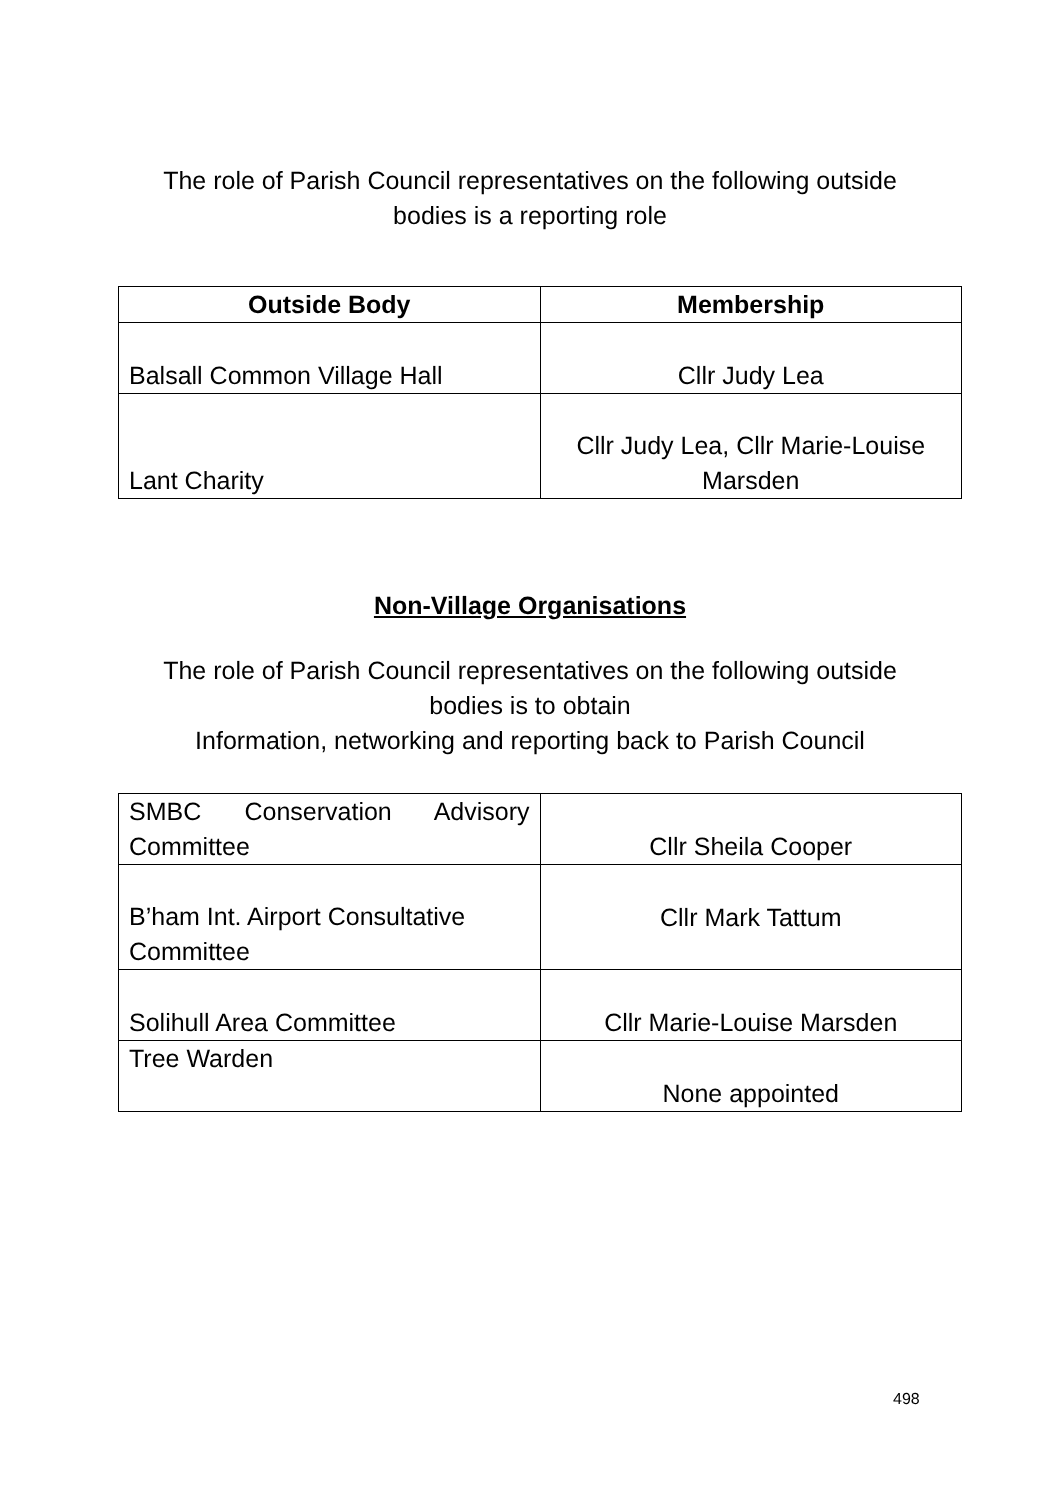The role of Parish Council representatives on the following outside
bodies is a reporting role
| Outside Body | Membership |
| --- | --- |
| Balsall Common Village Hall | Cllr Judy Lea |
| Lant Charity | Cllr Judy Lea, Cllr Marie-Louise Marsden |
Non-Village Organisations
The role of Parish Council representatives on the following outside
bodies is to obtain
Information, networking and reporting back to Parish Council
| SMBC Conservation Advisory Committee | Cllr Sheila Cooper |
| B’ham Int. Airport Consultative Committee | Cllr Mark Tattum |
| Solihull Area Committee | Cllr Marie-Louise Marsden |
| Tree Warden | None appointed |
498